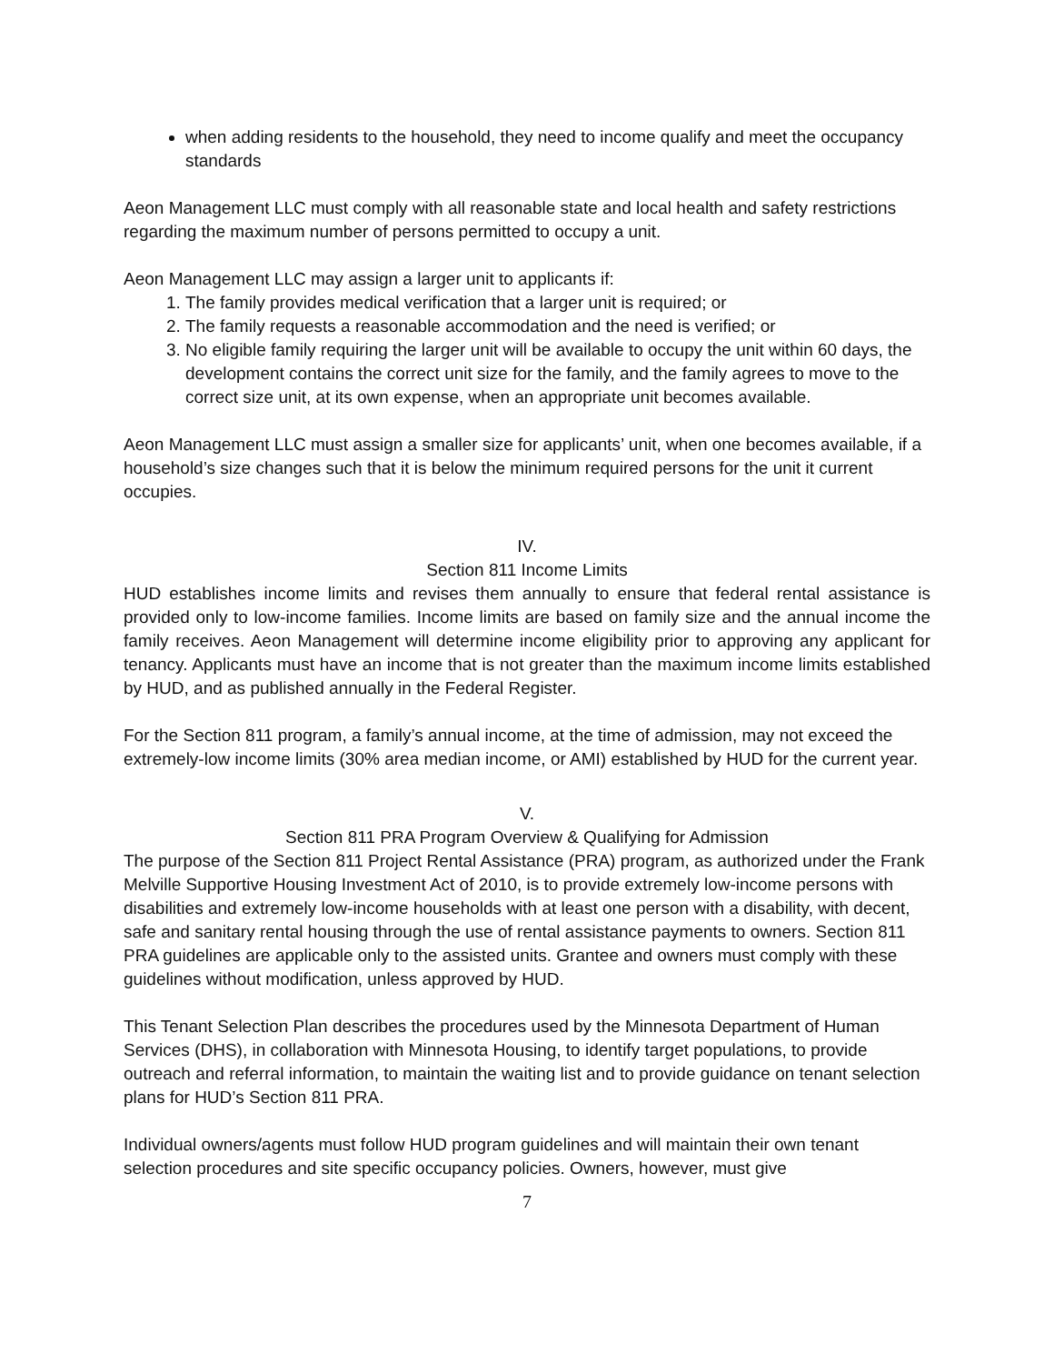when adding residents to the household, they need to income qualify and meet the occupancy standards
Aeon Management LLC must comply with all reasonable state and local health and safety restrictions regarding the maximum number of persons permitted to occupy a unit.
Aeon Management LLC may assign a larger unit to applicants if:
1. The family provides medical verification that a larger unit is required; or
2. The family requests a reasonable accommodation and the need is verified; or
3. No eligible family requiring the larger unit will be available to occupy the unit within 60 days, the development contains the correct unit size for the family, and the family agrees to move to the correct size unit, at its own expense, when an appropriate unit becomes available.
Aeon Management LLC must assign a smaller size for applicants’ unit, when one becomes available, if a household’s size changes such that it is below the minimum required persons for the unit it current occupies.
IV.
Section 811 Income Limits
HUD establishes income limits and revises them annually to ensure that federal rental assistance is provided only to low-income families. Income limits are based on family size and the annual income the family receives. Aeon Management will determine income eligibility prior to approving any applicant for tenancy. Applicants must have an income that is not greater than the maximum income limits established by HUD, and as published annually in the Federal Register.
For the Section 811 program, a family’s annual income, at the time of admission, may not exceed the extremely-low income limits (30% area median income, or AMI) established by HUD for the current year.
V.
Section 811 PRA Program Overview & Qualifying for Admission
The purpose of the Section 811 Project Rental Assistance (PRA) program, as authorized under the Frank Melville Supportive Housing Investment Act of 2010, is to provide extremely low-income persons with disabilities and extremely low-income households with at least one person with a disability, with decent, safe and sanitary rental housing through the use of rental assistance payments to owners. Section 811 PRA guidelines are applicable only to the assisted units. Grantee and owners must comply with these guidelines without modification, unless approved by HUD.
This Tenant Selection Plan describes the procedures used by the Minnesota Department of Human Services (DHS), in collaboration with Minnesota Housing, to identify target populations, to provide outreach and referral information, to maintain the waiting list and to provide guidance on tenant selection plans for HUD’s Section 811 PRA.
Individual owners/agents must follow HUD program guidelines and will maintain their own tenant selection procedures and site specific occupancy policies. Owners, however, must give
7